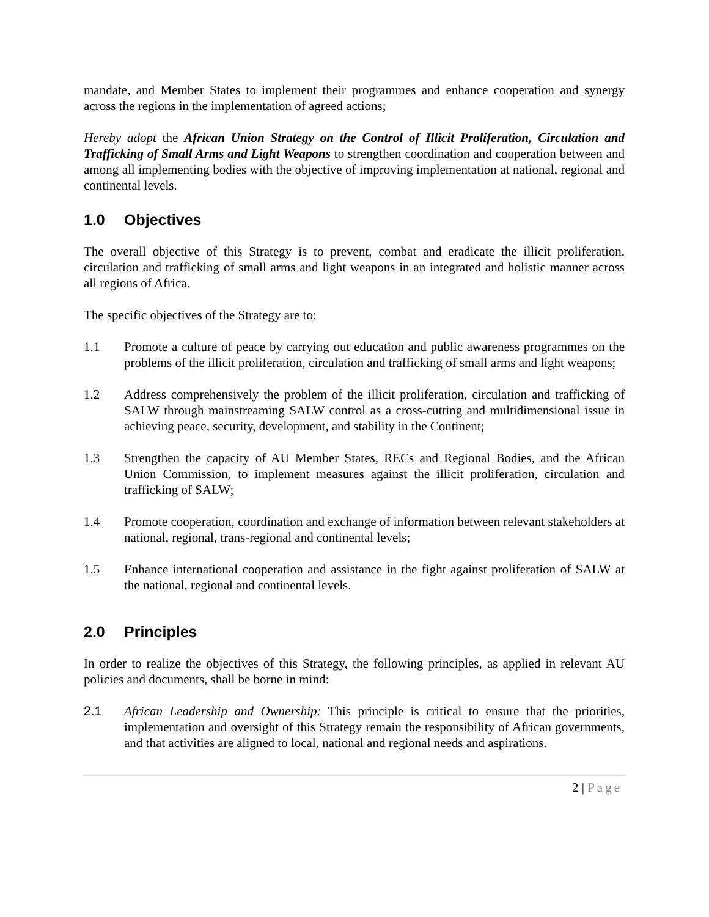mandate, and Member States to implement their programmes and enhance cooperation and synergy across the regions in the implementation of agreed actions;
Hereby adopt the African Union Strategy on the Control of Illicit Proliferation, Circulation and Trafficking of Small Arms and Light Weapons to strengthen coordination and cooperation between and among all implementing bodies with the objective of improving implementation at national, regional and continental levels.
1.0 Objectives
The overall objective of this Strategy is to prevent, combat and eradicate the illicit proliferation, circulation and trafficking of small arms and light weapons in an integrated and holistic manner across all regions of Africa.
The specific objectives of the Strategy are to:
1.1 Promote a culture of peace by carrying out education and public awareness programmes on the problems of the illicit proliferation, circulation and trafficking of small arms and light weapons;
1.2 Address comprehensively the problem of the illicit proliferation, circulation and trafficking of SALW through mainstreaming SALW control as a cross-cutting and multidimensional issue in achieving peace, security, development, and stability in the Continent;
1.3 Strengthen the capacity of AU Member States, RECs and Regional Bodies, and the African Union Commission, to implement measures against the illicit proliferation, circulation and trafficking of SALW;
1.4 Promote cooperation, coordination and exchange of information between relevant stakeholders at national, regional, trans-regional and continental levels;
1.5 Enhance international cooperation and assistance in the fight against proliferation of SALW at the national, regional and continental levels.
2.0 Principles
In order to realize the objectives of this Strategy, the following principles, as applied in relevant AU policies and documents, shall be borne in mind:
2.1 African Leadership and Ownership: This principle is critical to ensure that the priorities, implementation and oversight of this Strategy remain the responsibility of African governments, and that activities are aligned to local, national and regional needs and aspirations.
2 | Page